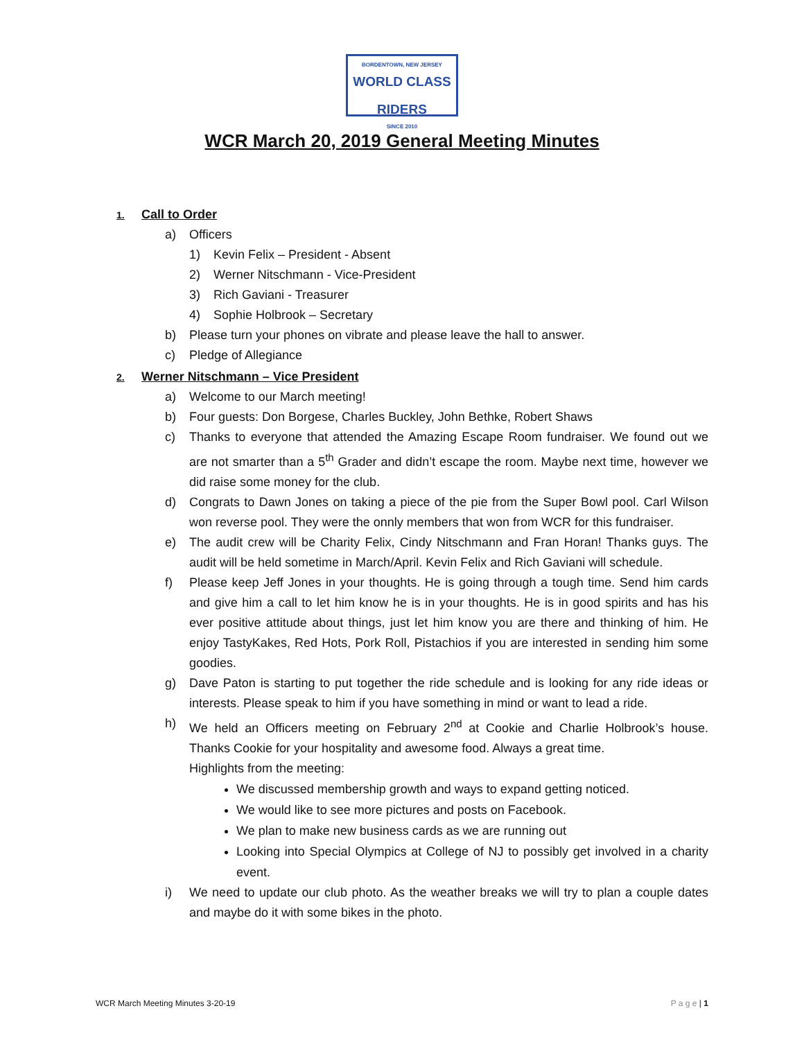BORDENTOWN, NEW JERSEY
WORLD CLASS RIDERS
SINCE 2010
WCR March 20, 2019 General Meeting Minutes
1. Call to Order
a) Officers
1) Kevin Felix – President - Absent
2) Werner Nitschmann - Vice-President
3) Rich Gaviani - Treasurer
4) Sophie Holbrook – Secretary
b) Please turn your phones on vibrate and please leave the hall to answer.
c) Pledge of Allegiance
2. Werner Nitschmann – Vice President
a) Welcome to our March meeting!
b) Four guests: Don Borgese, Charles Buckley, John Bethke, Robert Shaws
c) Thanks to everyone that attended the Amazing Escape Room fundraiser. We found out we are not smarter than a 5<sup>th</sup> Grader and didn’t escape the room. Maybe next time, however we did raise some money for the club.
d) Congrats to Dawn Jones on taking a piece of the pie from the Super Bowl pool. Carl Wilson won reverse pool. They were the onnly members that won from WCR for this fundraiser.
e) The audit crew will be Charity Felix, Cindy Nitschmann and Fran Horan! Thanks guys. The audit will be held sometime in March/April. Kevin Felix and Rich Gaviani will schedule.
f) Please keep Jeff Jones in your thoughts. He is going through a tough time. Send him cards and give him a call to let him know he is in your thoughts. He is in good spirits and has his ever positive attitude about things, just let him know you are there and thinking of him. He enjoy TastyKakes, Red Hots, Pork Roll, Pistachios if you are interested in sending him some goodies.
g) Dave Paton is starting to put together the ride schedule and is looking for any ride ideas or interests. Please speak to him if you have something in mind or want to lead a ride.
h) We held an Officers meeting on February 2<sup>nd</sup> at Cookie and Charlie Holbrook’s house. Thanks Cookie for your hospitality and awesome food. Always a great time.
Highlights from the meeting:
We discussed membership growth and ways to expand getting noticed.
We would like to see more pictures and posts on Facebook.
We plan to make new business cards as we are running out
Looking into Special Olympics at College of NJ to possibly get involved in a charity event.
i) We need to update our club photo. As the weather breaks we will try to plan a couple dates and maybe do it with some bikes in the photo.
WCR March Meeting Minutes 3-20-19 P a g e | 1